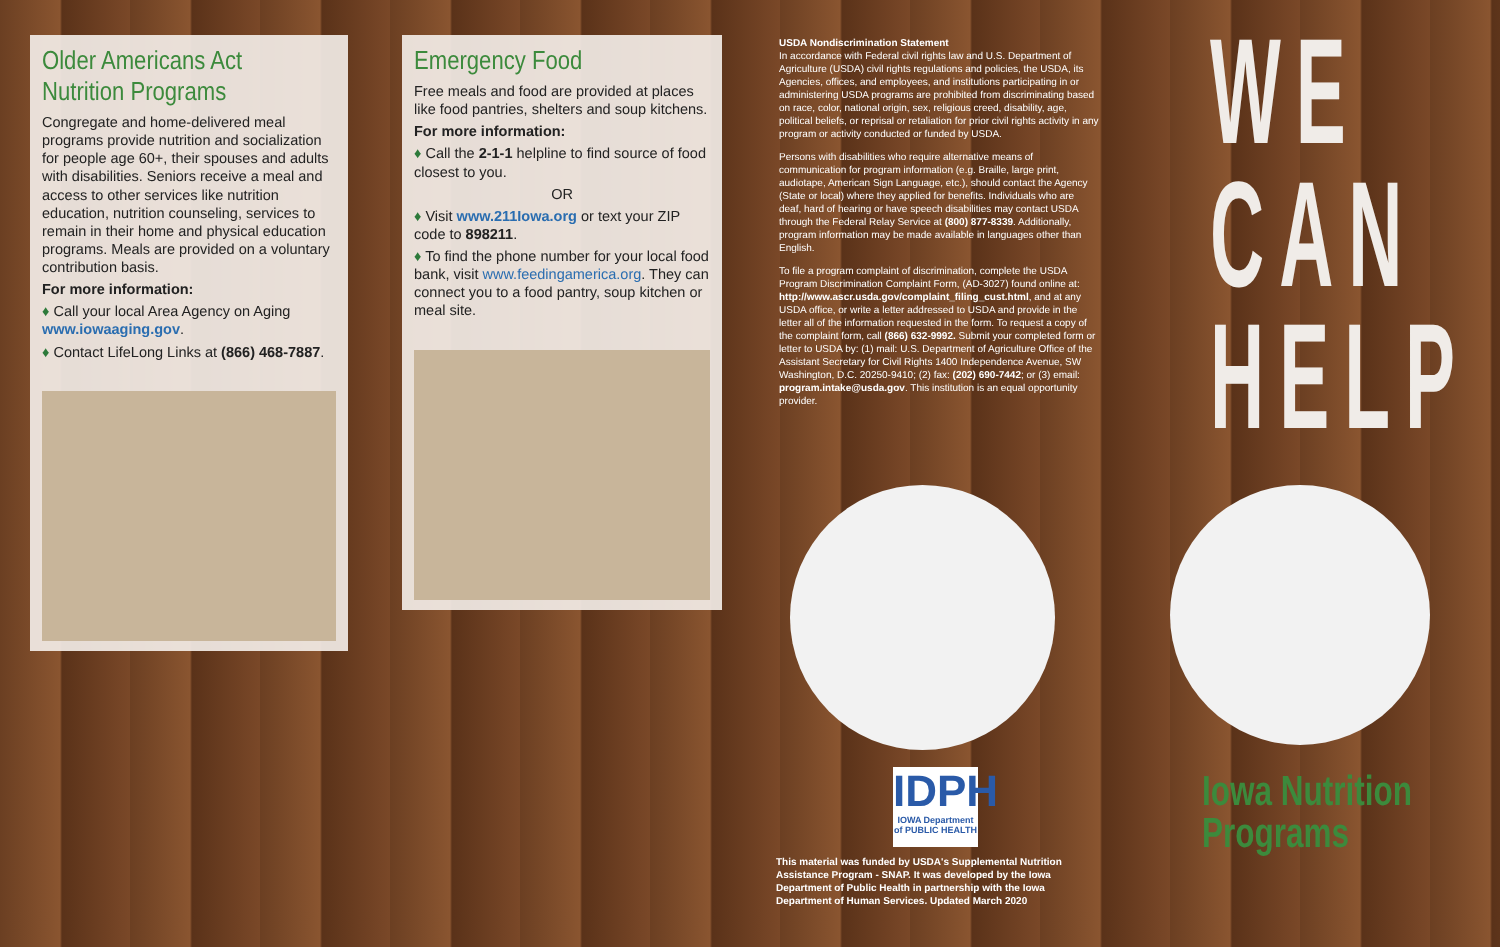Older Americans Act Nutrition Programs
Congregate and home-delivered meal programs provide nutrition and socialization for people age 60+, their spouses and adults with disabilities. Seniors receive a meal and access to other services like nutrition education, nutrition counseling, services to remain in their home and physical education programs. Meals are provided on a voluntary contribution basis.
For more information:
♦ Call your local Area Agency on Aging www.iowaaging.gov.
♦ Contact LifeLong Links at (866) 468-7887.
Emergency Food
Free meals and food are provided at places like food pantries, shelters and soup kitchens.
For more information:
♦ Call the 2-1-1 helpline to find source of food closest to you.
OR
♦ Visit www.211Iowa.org or text your ZIP code to 898211.
♦ To find the phone number for your local food bank, visit www.feedingamerica.org. They can connect you to a food pantry, soup kitchen or meal site.
USDA Nondiscrimination Statement
In accordance with Federal civil rights law and U.S. Department of Agriculture (USDA) civil rights regulations and policies, the USDA, its Agencies, offices, and employees, and institutions participating in or administering USDA programs are prohibited from discriminating based on race, color, national origin, sex, religious creed, disability, age, political beliefs, or reprisal or retaliation for prior civil rights activity in any program or activity conducted or funded by USDA.
Persons with disabilities who require alternative means of communication for program information (e.g. Braille, large print, audiotape, American Sign Language, etc.), should contact the Agency (State or local) where they applied for benefits. Individuals who are deaf, hard of hearing or have speech disabilities may contact USDA through the Federal Relay Service at (800) 877-8339. Additionally, program information may be made available in languages other than English.
To file a program complaint of discrimination, complete the USDA Program Discrimination Complaint Form, (AD-3027) found online at: http://www.ascr.usda.gov/complaint_filing_cust.html, and at any USDA office, or write a letter addressed to USDA and provide in the letter all of the information requested in the form. To request a copy of the complaint form, call (866) 632-9992. Submit your completed form or letter to USDA by: (1) mail: U.S. Department of Agriculture Office of the Assistant Secretary for Civil Rights 1400 Independence Avenue, SW Washington, D.C. 20250-9410; (2) fax: (202) 690-7442; or (3) email: program.intake@usda.gov. This institution is an equal opportunity provider.
IDPH
IOWA Department of PUBLIC HEALTH
This material was funded by USDA's Supplemental Nutrition Assistance Program - SNAP. It was developed by the Iowa Department of Public Health in partnership with the Iowa Department of Human Services. Updated March 2020
WE
CAN
HELP
Iowa Nutrition
Programs